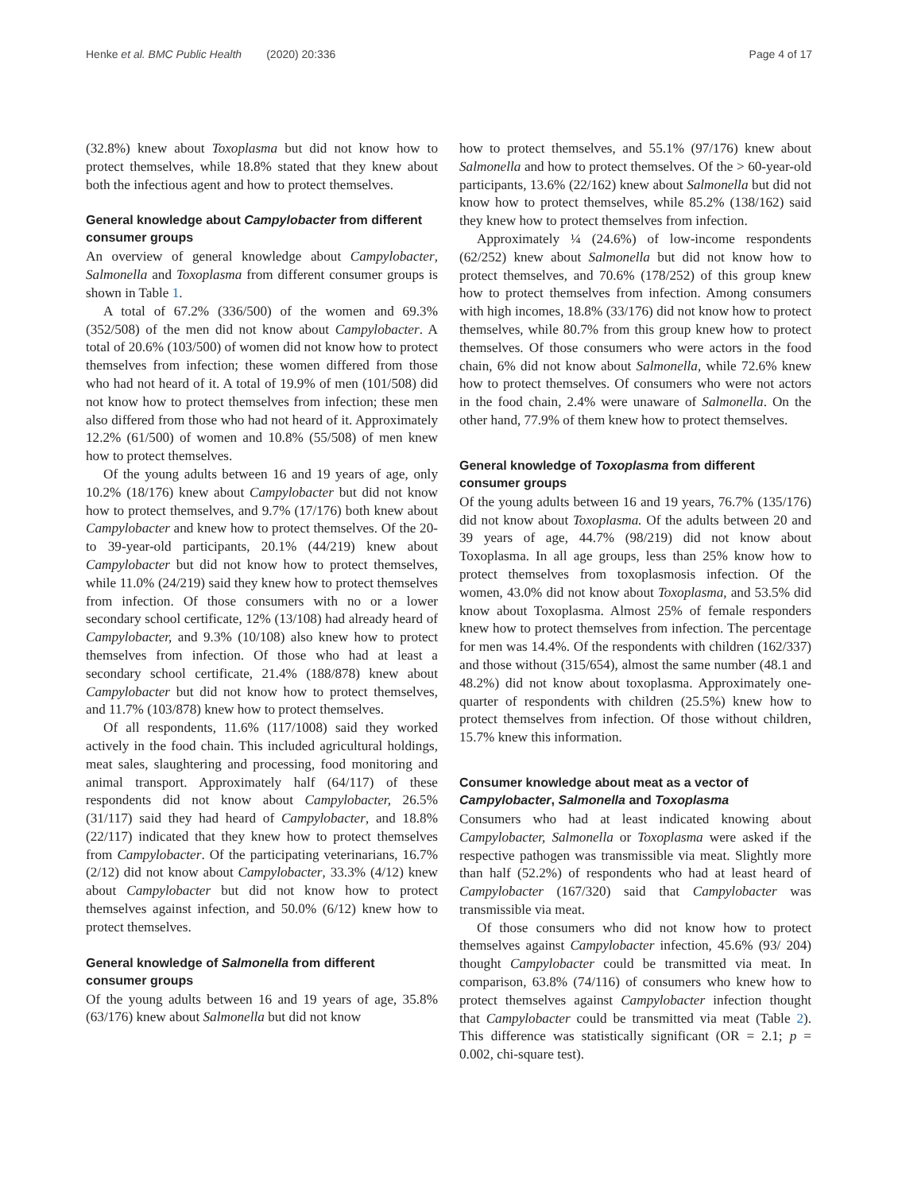Henke et al. BMC Public Health (2020) 20:336 Page 4 of 17
(32.8%) knew about Toxoplasma but did not know how to protect themselves, while 18.8% stated that they knew about both the infectious agent and how to protect themselves.
General knowledge about Campylobacter from different consumer groups
An overview of general knowledge about Campylobacter, Salmonella and Toxoplasma from different consumer groups is shown in Table 1.
A total of 67.2% (336/500) of the women and 69.3% (352/508) of the men did not know about Campylobacter. A total of 20.6% (103/500) of women did not know how to protect themselves from infection; these women differed from those who had not heard of it. A total of 19.9% of men (101/508) did not know how to protect themselves from infection; these men also differed from those who had not heard of it. Approximately 12.2% (61/500) of women and 10.8% (55/508) of men knew how to protect themselves.
Of the young adults between 16 and 19 years of age, only 10.2% (18/176) knew about Campylobacter but did not know how to protect themselves, and 9.7% (17/176) both knew about Campylobacter and knew how to protect themselves. Of the 20- to 39-year-old participants, 20.1% (44/219) knew about Campylobacter but did not know how to protect themselves, while 11.0% (24/219) said they knew how to protect themselves from infection. Of those consumers with no or a lower secondary school certificate, 12% (13/108) had already heard of Campylobacter, and 9.3% (10/108) also knew how to protect themselves from infection. Of those who had at least a secondary school certificate, 21.4% (188/878) knew about Campylobacter but did not know how to protect themselves, and 11.7% (103/878) knew how to protect themselves.
Of all respondents, 11.6% (117/1008) said they worked actively in the food chain. This included agricultural holdings, meat sales, slaughtering and processing, food monitoring and animal transport. Approximately half (64/117) of these respondents did not know about Campylobacter, 26.5% (31/117) said they had heard of Campylobacter, and 18.8% (22/117) indicated that they knew how to protect themselves from Campylobacter. Of the participating veterinarians, 16.7% (2/12) did not know about Campylobacter, 33.3% (4/12) knew about Campylobacter but did not know how to protect themselves against infection, and 50.0% (6/12) knew how to protect themselves.
General knowledge of Salmonella from different consumer groups
Of the young adults between 16 and 19 years of age, 35.8% (63/176) knew about Salmonella but did not know
how to protect themselves, and 55.1% (97/176) knew about Salmonella and how to protect themselves. Of the > 60-year-old participants, 13.6% (22/162) knew about Salmonella but did not know how to protect themselves, while 85.2% (138/162) said they knew how to protect themselves from infection.
Approximately ¼ (24.6%) of low-income respondents (62/252) knew about Salmonella but did not know how to protect themselves, and 70.6% (178/252) of this group knew how to protect themselves from infection. Among consumers with high incomes, 18.8% (33/176) did not know how to protect themselves, while 80.7% from this group knew how to protect themselves. Of those consumers who were actors in the food chain, 6% did not know about Salmonella, while 72.6% knew how to protect themselves. Of consumers who were not actors in the food chain, 2.4% were unaware of Salmonella. On the other hand, 77.9% of them knew how to protect themselves.
General knowledge of Toxoplasma from different consumer groups
Of the young adults between 16 and 19 years, 76.7% (135/176) did not know about Toxoplasma. Of the adults between 20 and 39 years of age, 44.7% (98/219) did not know about Toxoplasma. In all age groups, less than 25% know how to protect themselves from toxoplasmosis infection. Of the women, 43.0% did not know about Toxoplasma, and 53.5% did know about Toxoplasma. Almost 25% of female responders knew how to protect themselves from infection. The percentage for men was 14.4%. Of the respondents with children (162/337) and those without (315/654), almost the same number (48.1 and 48.2%) did not know about toxoplasma. Approximately one-quarter of respondents with children (25.5%) knew how to protect themselves from infection. Of those without children, 15.7% knew this information.
Consumer knowledge about meat as a vector of Campylobacter, Salmonella and Toxoplasma
Consumers who had at least indicated knowing about Campylobacter, Salmonella or Toxoplasma were asked if the respective pathogen was transmissible via meat. Slightly more than half (52.2%) of respondents who had at least heard of Campylobacter (167/320) said that Campylobacter was transmissible via meat.
Of those consumers who did not know how to protect themselves against Campylobacter infection, 45.6% (93/ 204) thought Campylobacter could be transmitted via meat. In comparison, 63.8% (74/116) of consumers who knew how to protect themselves against Campylobacter infection thought that Campylobacter could be transmitted via meat (Table 2). This difference was statistically significant (OR = 2.1; p = 0.002, chi-square test).